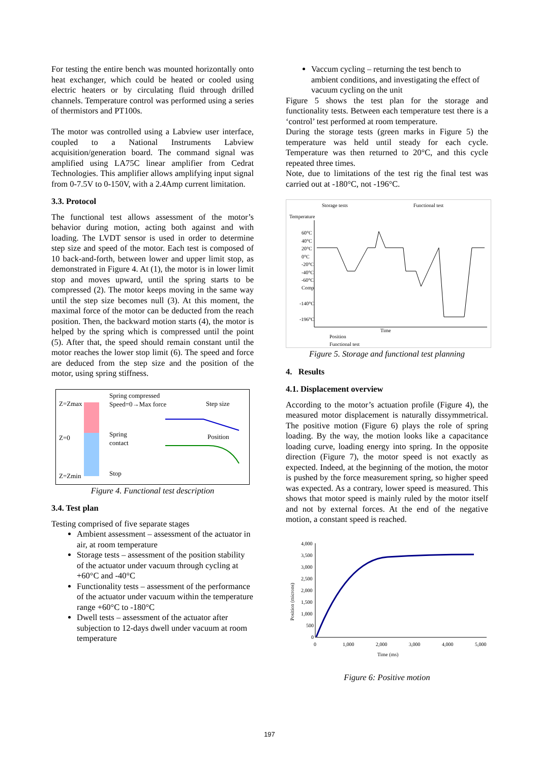For testing the entire bench was mounted horizontally onto heat exchanger, which could be heated or cooled using electric heaters or by circulating fluid through drilled channels. Temperature control was performed using a series of thermistors and PT100s.
The motor was controlled using a Labview user interface, coupled to a National Instruments Labview acquisition/generation board. The command signal was amplified using LA75C linear amplifier from Cedrat Technologies. This amplifier allows amplifying input signal from 0-7.5V to 0-150V, with a 2.4Amp current limitation.
3.3. Protocol
The functional test allows assessment of the motor’s behavior during motion, acting both against and with loading. The LVDT sensor is used in order to determine step size and speed of the motor. Each test is composed of 10 back-and-forth, between lower and upper limit stop, as demonstrated in Figure 4. At (1), the motor is in lower limit stop and moves upward, until the spring starts to be compressed (2). The motor keeps moving in the same way until the step size becomes null (3). At this moment, the maximal force of the motor can be deducted from the reach position. Then, the backward motion starts (4), the motor is helped by the spring which is compressed until the point (5). After that, the speed should remain constant until the motor reaches the lower stop limit (6). The speed and force are deduced from the step size and the position of the motor, using spring stiffness.
Z=Zmax
Z=0
Z=Zmin
Spring compressed
Speed=0→Max force
Spring
contact
Stop
Step size
Position
Figure 4. Functional test description
3.4. Test plan
Testing comprised of five separate stages
Ambient assessment – assessment of the actuator in air, at room temperature
Storage tests – assessment of the position stability of the actuator under vacuum through cycling at +60°C and -40°C
Functionality tests – assessment of the performance of the actuator under vacuum within the temperature range +60°C to -180°C
Dwell tests – assessment of the actuator after subjection to 12-days dwell under vacuum at room temperature
Vaccum cycling – returning the test bench to ambient conditions, and investigating the effect of vacuum cycling on the unit
Figure 5 shows the test plan for the storage and functionality tests. Between each temperature test there is a ‘control’ test performed at room temperature.
During the storage tests (green marks in Figure 5) the temperature was held until steady for each cycle. Temperature was then returned to 20°C, and this cycle repeated three times.
Note, due to limitations of the test rig the final test was carried out at -180°C, not -196°C.
Storage tests
Functional test
Temperature
60°C
40°C
20°C
0°C
-20°C
-40°C
-60°C
Comp
-140°C
-196°C
Time
Position
Functional test
Figure 5. Storage and functional test planning
4. Results
4.1. Displacement overview
According to the motor’s actuation profile (Figure 4), the measured motor displacement is naturally dissymmetrical. The positive motion (Figure 6) plays the role of spring loading. By the way, the motion looks like a capacitance loading curve, loading energy into spring. In the opposite direction (Figure 7), the motor speed is not exactly as expected. Indeed, at the beginning of the motion, the motor is pushed by the force measurement spring, so higher speed was expected. As a contrary, lower speed is measured. This shows that motor speed is mainly ruled by the motor itself and not by external forces. At the end of the negative motion, a constant speed is reached.
4,000
3,500
3,000
2,500
2,000
1,500
1,000
500
0
0
1,000
2,000
3,000
4,000
5,000
Time (ms)
Position (microns)
Figure 6: Positive motion
197